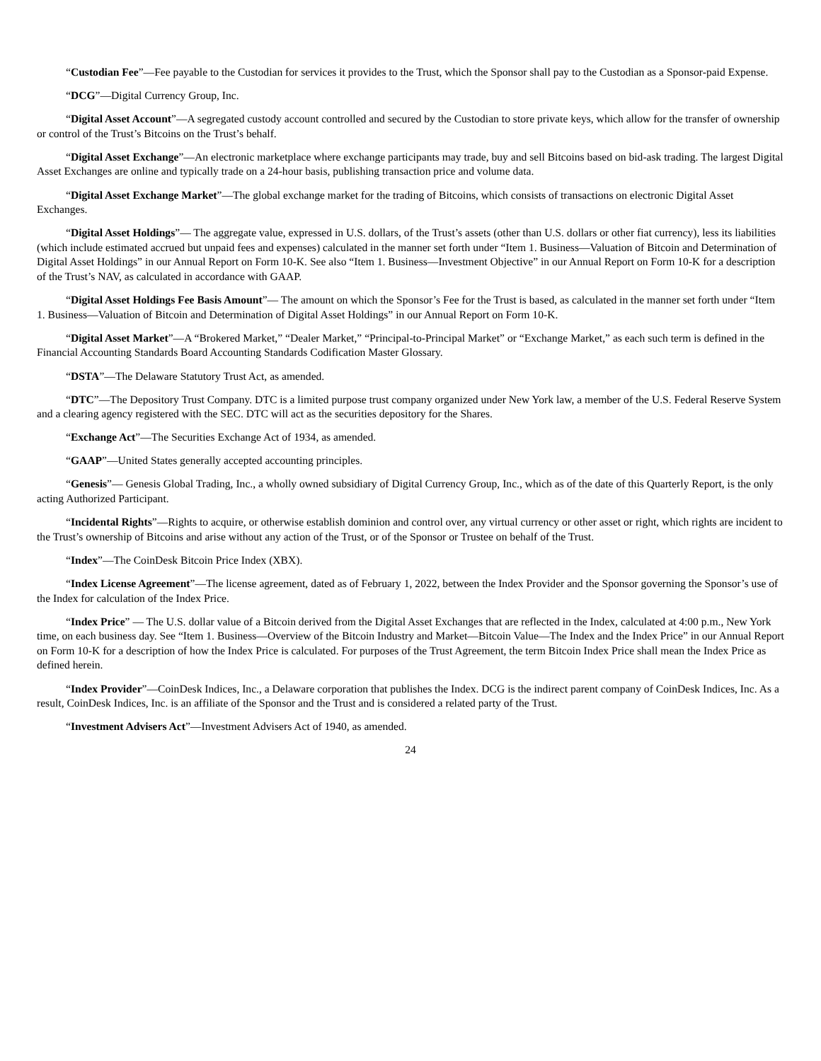“Custodian Fee”—Fee payable to the Custodian for services it provides to the Trust, which the Sponsor shall pay to the Custodian as a Sponsor-paid Expense.
“DCG”—Digital Currency Group, Inc.
“Digital Asset Account”—A segregated custody account controlled and secured by the Custodian to store private keys, which allow for the transfer of ownership or control of the Trust’s Bitcoins on the Trust’s behalf.
“Digital Asset Exchange”—An electronic marketplace where exchange participants may trade, buy and sell Bitcoins based on bid-ask trading. The largest Digital Asset Exchanges are online and typically trade on a 24-hour basis, publishing transaction price and volume data.
“Digital Asset Exchange Market”—The global exchange market for the trading of Bitcoins, which consists of transactions on electronic Digital Asset Exchanges.
“Digital Asset Holdings”— The aggregate value, expressed in U.S. dollars, of the Trust’s assets (other than U.S. dollars or other fiat currency), less its liabilities (which include estimated accrued but unpaid fees and expenses) calculated in the manner set forth under “Item 1. Business—Valuation of Bitcoin and Determination of Digital Asset Holdings” in our Annual Report on Form 10-K. See also “Item 1. Business—Investment Objective” in our Annual Report on Form 10-K for a description of the Trust’s NAV, as calculated in accordance with GAAP.
“Digital Asset Holdings Fee Basis Amount”— The amount on which the Sponsor’s Fee for the Trust is based, as calculated in the manner set forth under “Item 1. Business—Valuation of Bitcoin and Determination of Digital Asset Holdings” in our Annual Report on Form 10-K.
“Digital Asset Market”—A “Brokered Market,” “Dealer Market,” “Principal-to-Principal Market” or “Exchange Market,” as each such term is defined in the Financial Accounting Standards Board Accounting Standards Codification Master Glossary.
“DSTA”—The Delaware Statutory Trust Act, as amended.
“DTC”—The Depository Trust Company. DTC is a limited purpose trust company organized under New York law, a member of the U.S. Federal Reserve System and a clearing agency registered with the SEC. DTC will act as the securities depository for the Shares.
“Exchange Act”—The Securities Exchange Act of 1934, as amended.
“GAAP”—United States generally accepted accounting principles.
“Genesis”— Genesis Global Trading, Inc., a wholly owned subsidiary of Digital Currency Group, Inc., which as of the date of this Quarterly Report, is the only acting Authorized Participant.
“Incidental Rights”—Rights to acquire, or otherwise establish dominion and control over, any virtual currency or other asset or right, which rights are incident to the Trust’s ownership of Bitcoins and arise without any action of the Trust, or of the Sponsor or Trustee on behalf of the Trust.
“Index”—The CoinDesk Bitcoin Price Index (XBX).
“Index License Agreement”—The license agreement, dated as of February 1, 2022, between the Index Provider and the Sponsor governing the Sponsor’s use of the Index for calculation of the Index Price.
“Index Price” — The U.S. dollar value of a Bitcoin derived from the Digital Asset Exchanges that are reflected in the Index, calculated at 4:00 p.m., New York time, on each business day. See “Item 1. Business—Overview of the Bitcoin Industry and Market—Bitcoin Value—The Index and the Index Price” in our Annual Report on Form 10-K for a description of how the Index Price is calculated. For purposes of the Trust Agreement, the term Bitcoin Index Price shall mean the Index Price as defined herein.
“Index Provider”—CoinDesk Indices, Inc., a Delaware corporation that publishes the Index. DCG is the indirect parent company of CoinDesk Indices, Inc. As a result, CoinDesk Indices, Inc. is an affiliate of the Sponsor and the Trust and is considered a related party of the Trust.
“Investment Advisers Act”—Investment Advisers Act of 1940, as amended.
24